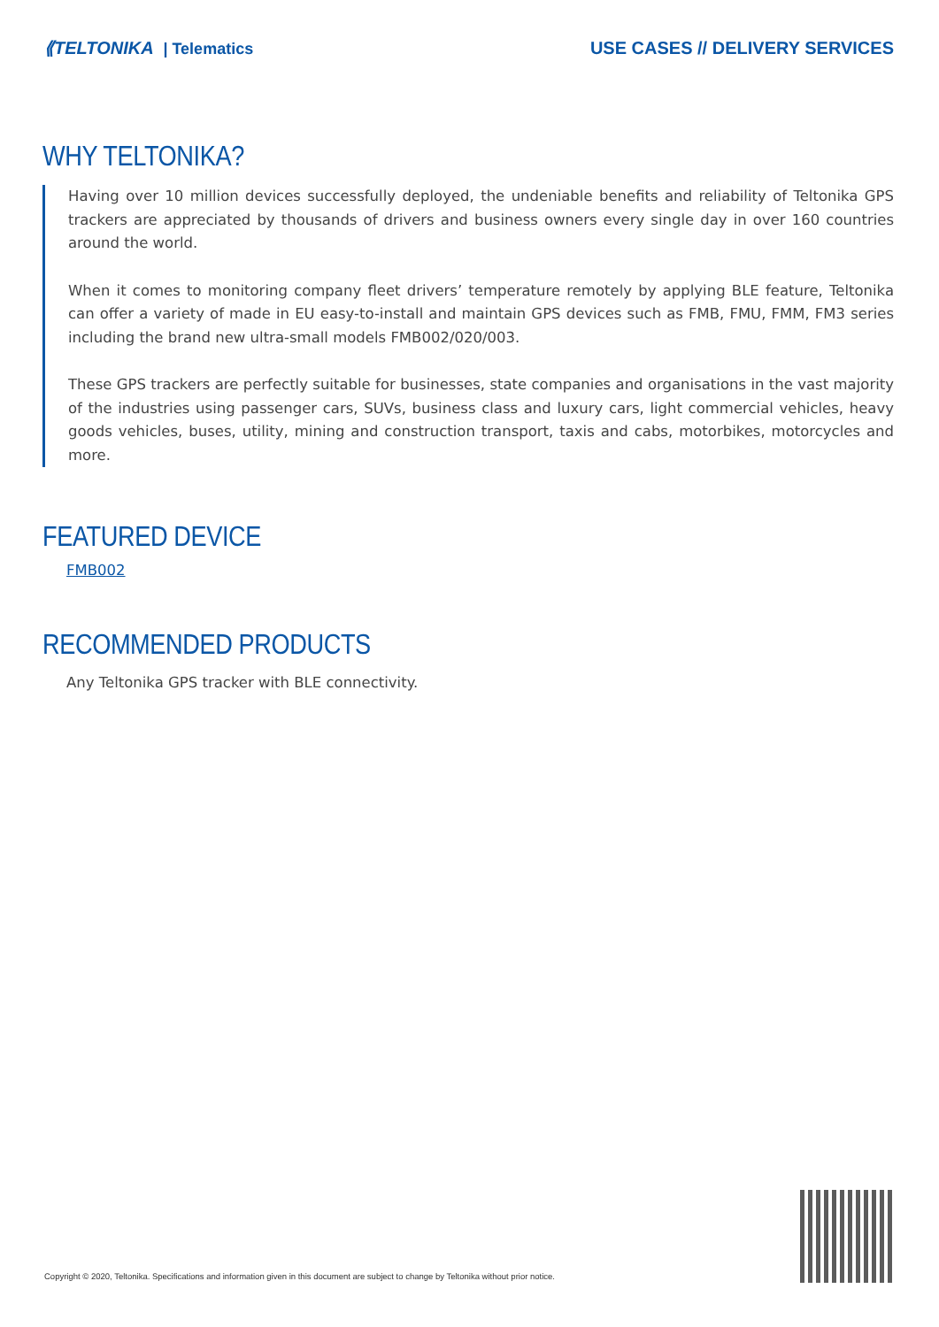⟪TELTONIKA | Telematics USE CASES // DELIVERY SERVICES
WHY TELTONIKA?
Having over 10 million devices successfully deployed, the undeniable benefits and reliability of Teltonika GPS trackers are appreciated by thousands of drivers and business owners every single day in over 160 countries around the world.
When it comes to monitoring company fleet drivers’ temperature remotely by applying BLE feature, Teltonika can offer a variety of made in EU easy-to-install and maintain GPS devices such as FMB, FMU, FMM, FM3 series including the brand new ultra-small models FMB002/020/003.
These GPS trackers are perfectly suitable for businesses, state companies and organisations in the vast majority of the industries using passenger cars, SUVs, business class and luxury cars, light commercial vehicles, heavy goods vehicles, buses, utility, mining and construction transport, taxis and cabs, motorbikes, motorcycles and more.
FEATURED DEVICE
FMB002
RECOMMENDED PRODUCTS
Any Teltonika GPS tracker with BLE connectivity.
Copyright © 2020, Teltonika. Specifications and information given in this document are subject to change by Teltonika without prior notice.